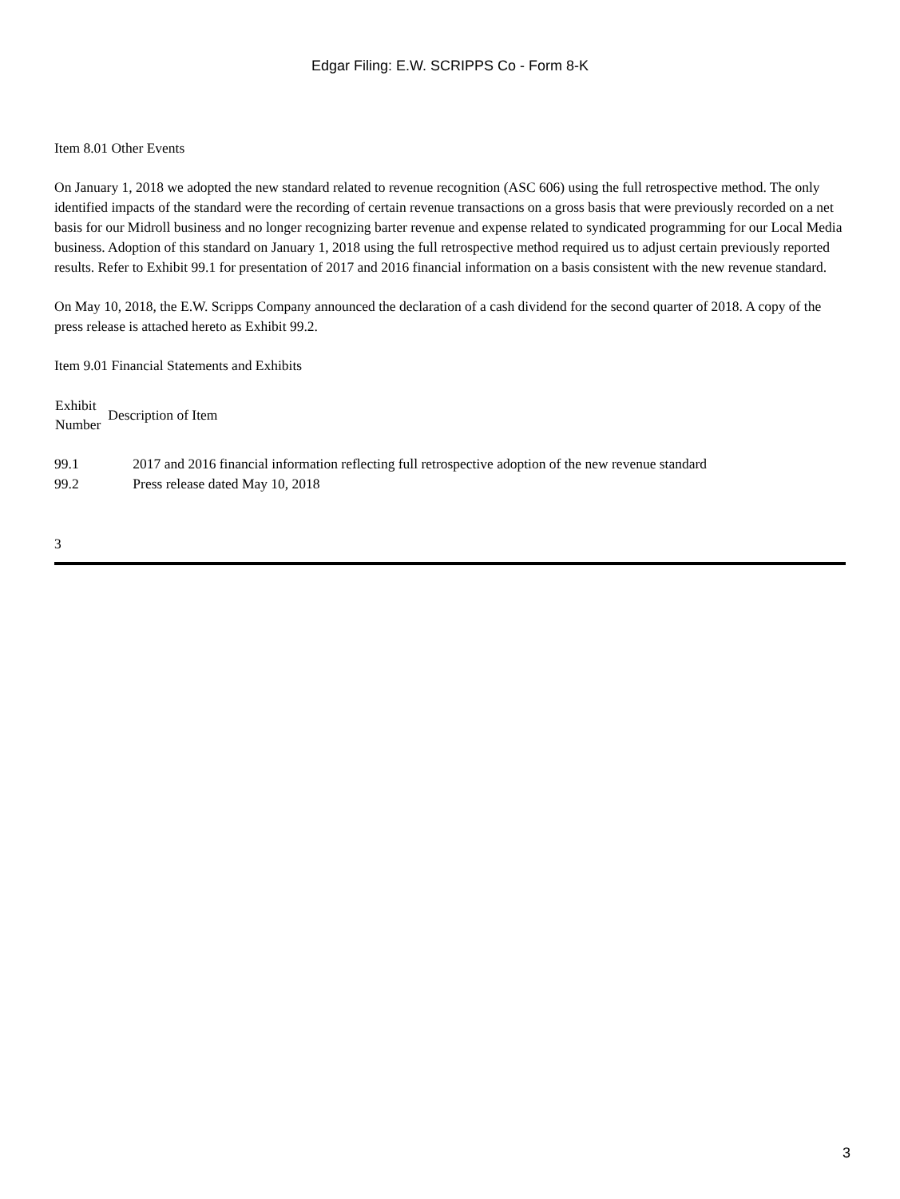Edgar Filing: E.W. SCRIPPS Co - Form 8-K
Item 8.01 Other Events
On January 1, 2018 we adopted the new standard related to revenue recognition (ASC 606) using the full retrospective method. The only identified impacts of the standard were the recording of certain revenue transactions on a gross basis that were previously recorded on a net basis for our Midroll business and no longer recognizing barter revenue and expense related to syndicated programming for our Local Media business. Adoption of this standard on January 1, 2018 using the full retrospective method required us to adjust certain previously reported results. Refer to Exhibit 99.1 for presentation of 2017 and 2016 financial information on a basis consistent with the new revenue standard.
On May 10, 2018, the E.W. Scripps Company announced the declaration of a cash dividend for the second quarter of 2018. A copy of the press release is attached hereto as Exhibit 99.2.
Item 9.01 Financial Statements and Exhibits
| Exhibit Number | Description of Item |
| --- | --- |
| 99.1 | 2017 and 2016 financial information reflecting full retrospective adoption of the new revenue standard |
| 99.2 | Press release dated May 10, 2018 |
3
3